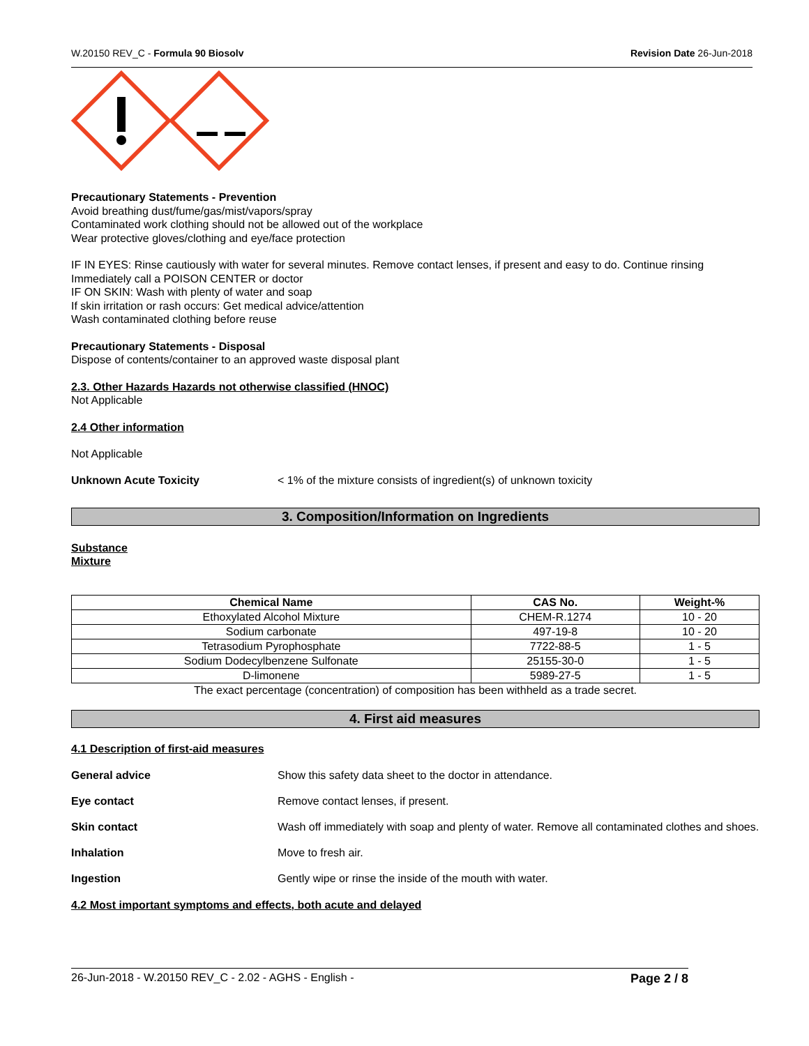W.20150 REV_C - Formula 90 Biosolv Revision Date 26-Jun-2018
Precautionary Statements - Prevention
Avoid breathing dust/fume/gas/mist/vapors/spray
Contaminated work clothing should not be allowed out of the workplace
Wear protective gloves/clothing and eye/face protection
IF IN EYES: Rinse cautiously with water for several minutes. Remove contact lenses, if present and easy to do. Continue rinsing
Immediately call a POISON CENTER or doctor
IF ON SKIN: Wash with plenty of water and soap
If skin irritation or rash occurs: Get medical advice/attention
Wash contaminated clothing before reuse
Precautionary Statements - Disposal
Dispose of contents/container to an approved waste disposal plant
2.3. Other Hazards Hazards not otherwise classified (HNOC)
Not Applicable
2.4 Other information
Not Applicable
Unknown Acute Toxicity < 1% of the mixture consists of ingredient(s) of unknown toxicity
3. Composition/Information on Ingredients
Substance
Mixture
| Chemical Name | CAS No. | Weight-% |
| --- | --- | --- |
| Ethoxylated Alcohol Mixture | CHEM-R.1274 | 10 - 20 |
| Sodium carbonate | 497-19-8 | 10 - 20 |
| Tetrasodium Pyrophosphate | 7722-88-5 | 1 - 5 |
| Sodium Dodecylbenzene Sulfonate | 25155-30-0 | 1 - 5 |
| D-limonene | 5989-27-5 | 1 - 5 |
The exact percentage (concentration) of composition has been withheld as a trade secret.
4. First aid measures
4.1 Description of first-aid measures
General advice Show this safety data sheet to the doctor in attendance.
Eye contact Remove contact lenses, if present.
Skin contact Wash off immediately with soap and plenty of water. Remove all contaminated clothes and shoes.
Inhalation Move to fresh air.
Ingestion Gently wipe or rinse the inside of the mouth with water.
4.2 Most important symptoms and effects, both acute and delayed
26-Jun-2018 - W.20150 REV_C - 2.02 - AGHS - English - Page 2 / 8